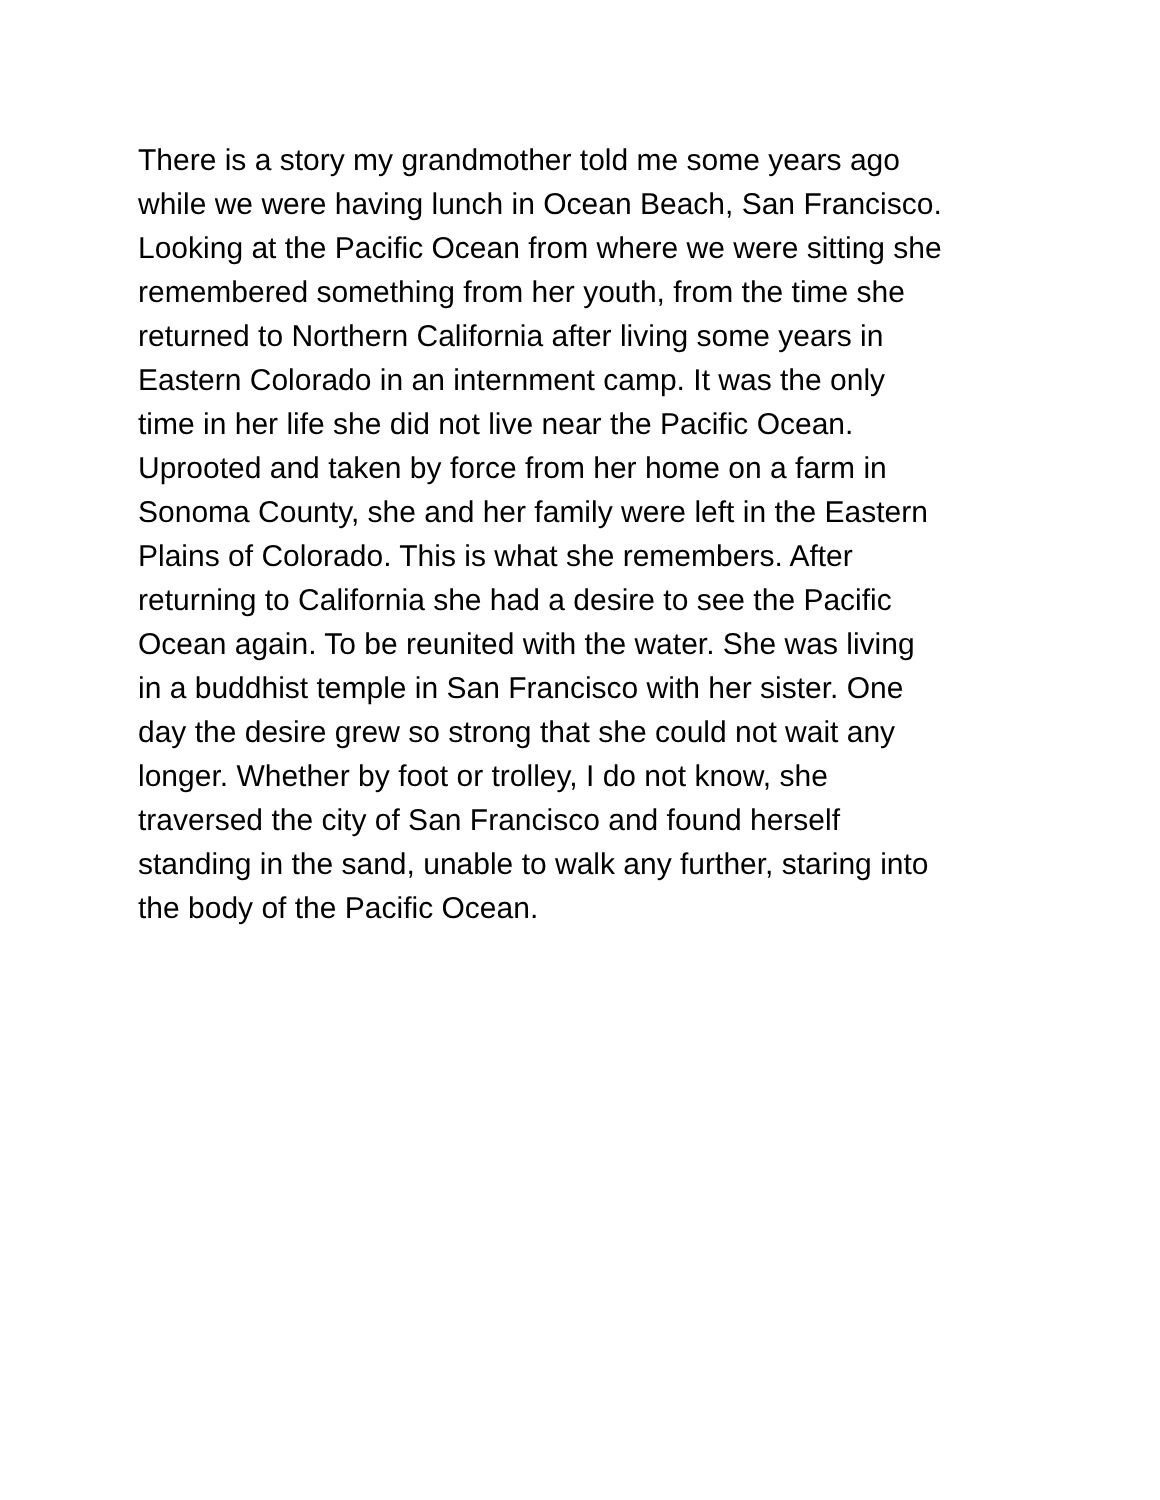There is a story my grandmother told me some years ago
while we were having lunch in Ocean Beach, San Francisco.
Looking at the Pacific Ocean from where we were sitting she
remembered something from her youth, from the time she
returned to Northern California after living some years in
Eastern Colorado in an internment camp. It was the only
time in her life she did not live near the Pacific Ocean.
Uprooted and taken by force from her home on a farm in
Sonoma County, she and her family were left in the Eastern
Plains of Colorado. This is what she remembers. After
returning to California she had a desire to see the Pacific
Ocean again. To be reunited with the water. She was living
in a buddhist temple in San Francisco with her sister. One
day the desire grew so strong that she could not wait any
longer. Whether by foot or trolley, I do not know, she
traversed the city of San Francisco and found herself
standing in the sand, unable to walk any further, staring into
the body of the Pacific Ocean.